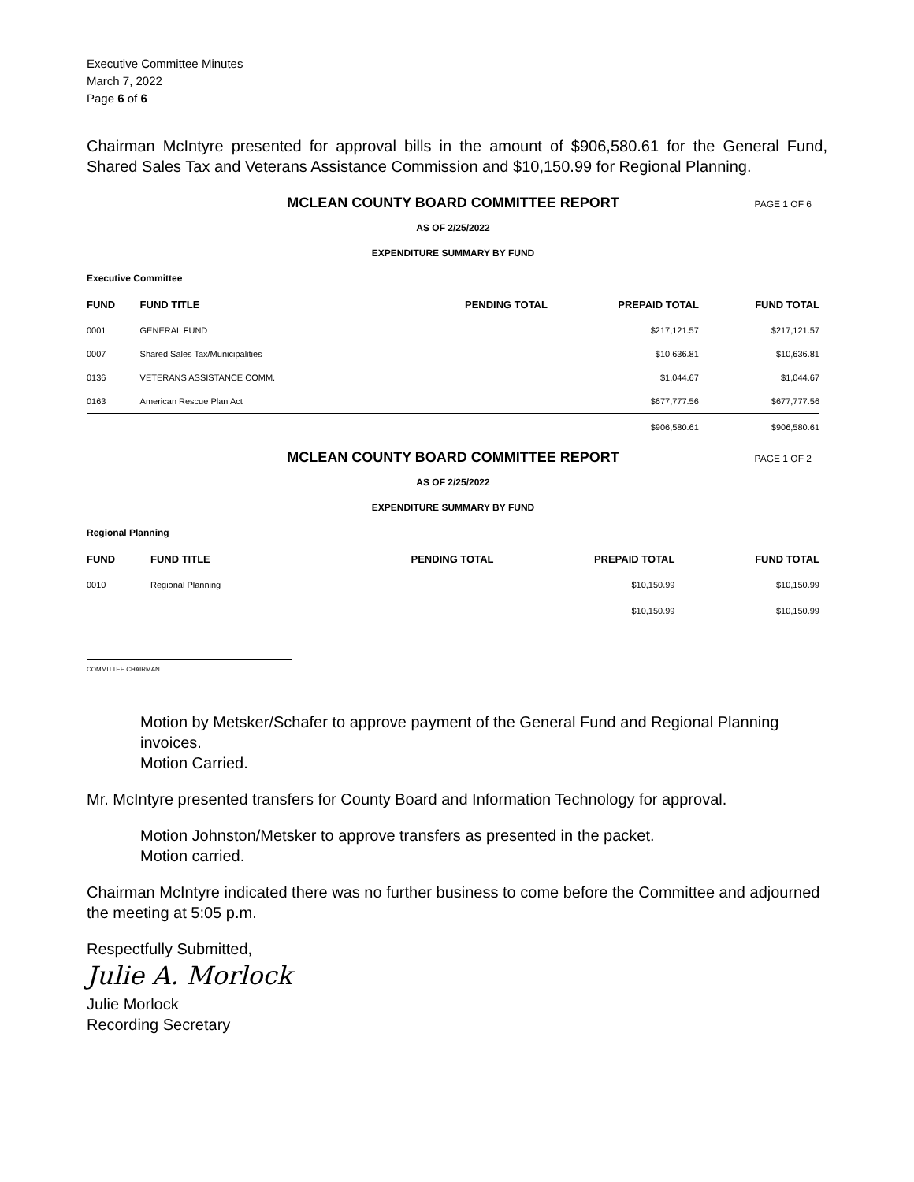Executive Committee Minutes
March 7, 2022
Page 6 of 6
Chairman McIntyre presented for approval bills in the amount of $906,580.61 for the General Fund, Shared Sales Tax and Veterans Assistance Commission and $10,150.99 for Regional Planning.
MCLEAN COUNTY BOARD COMMITTEE REPORT PAGE 1 OF 6
AS OF 2/25/2022
EXPENDITURE SUMMARY BY FUND
Executive Committee
| FUND | FUND TITLE | PENDING TOTAL | PREPAID TOTAL | FUND TOTAL |
| --- | --- | --- | --- | --- |
| 0001 | GENERAL FUND | | $217,121.57 | $217,121.57 |
| 0007 | Shared Sales Tax/Municipalities | | $10,636.81 | $10,636.81 |
| 0136 | VETERANS ASSISTANCE COMM. | | $1,044.67 | $1,044.67 |
| 0163 | American Rescue Plan Act | | $677,777.56 | $677,777.56 |
| | | | $906,580.61 | $906,580.61 |
MCLEAN COUNTY BOARD COMMITTEE REPORT PAGE 1 OF 2
AS OF 2/25/2022
EXPENDITURE SUMMARY BY FUND
Regional Planning
| FUND | FUND TITLE | PENDING TOTAL | PREPAID TOTAL | FUND TOTAL |
| --- | --- | --- | --- | --- |
| 0010 | Regional Planning | | $10,150.99 | $10,150.99 |
| | | | $10,150.99 | $10,150.99 |
COMMITTEE CHAIRMAN
Motion by Metsker/Schafer to approve payment of the General Fund and Regional Planning invoices.
Motion Carried.
Mr. McIntyre presented transfers for County Board and Information Technology for approval.
Motion Johnston/Metsker to approve transfers as presented in the packet.
Motion carried.
Chairman McIntyre indicated there was no further business to come before the Committee and adjourned the meeting at 5:05 p.m.
Respectfully Submitted,
Julie A. Morlock
Julie Morlock
Recording Secretary